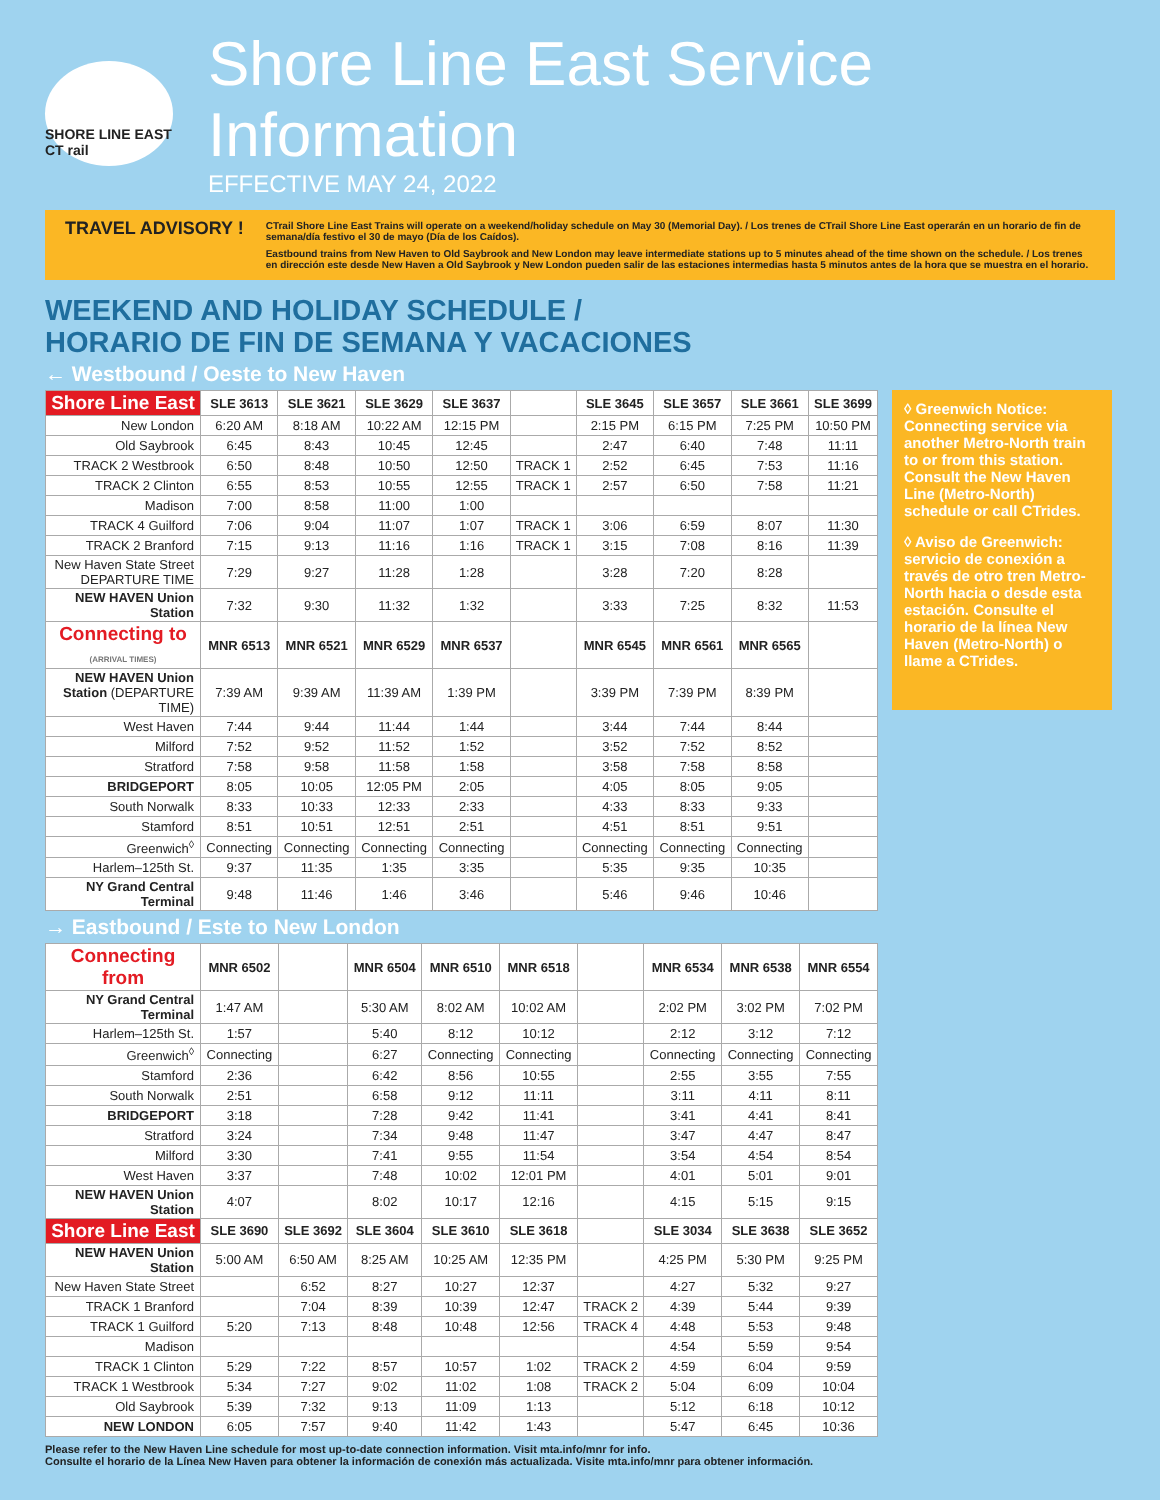SHORE LINE EAST CT rail
Shore Line East Service Information
EFFECTIVE MAY 24, 2022
TRAVEL ADVISORY !
CTrail Shore Line East Trains will operate on a weekend/holiday schedule on May 30 (Memorial Day). / Los trenes de CTrail Shore Line East operarán en un horario de fin de semana/día festivo el 30 de mayo (Día de los Caídos).
Eastbound trains from New Haven to Old Saybrook and New London may leave intermediate stations up to 5 minutes ahead of the time shown on the schedule. / Los trenes en dirección este desde New Haven a Old Saybrook y New London pueden salir de las estaciones intermedias hasta 5 minutos antes de la hora que se muestra en el horario.
WEEKEND AND HOLIDAY SCHEDULE /
HORARIO DE FIN DE SEMANA Y VACACIONES
← Westbound / Oeste to New Haven
| Shore Line East | SLE 3613 | SLE 3621 | SLE 3629 | SLE 3637 | | SLE 3645 | SLE 3657 | SLE 3661 | SLE 3699 |
| --- | --- | --- | --- | --- | --- | --- | --- | --- | --- |
| New London | 6:20 AM | 8:18 AM | 10:22 AM | 12:15 PM | | 2:15 PM | 6:15 PM | 7:25 PM | 10:50 PM |
| Old Saybrook | 6:45 | 8:43 | 10:45 | 12:45 | | 2:47 | 6:40 | 7:48 | 11:11 |
| TRACK 2 Westbrook | 6:50 | 8:48 | 10:50 | 12:50 | TRACK 1 | 2:52 | 6:45 | 7:53 | 11:16 |
| TRACK 2 Clinton | 6:55 | 8:53 | 10:55 | 12:55 | TRACK 1 | 2:57 | 6:50 | 7:58 | 11:21 |
| Madison | 7:00 | 8:58 | 11:00 | 1:00 | | | | | |
| TRACK 4 Guilford | 7:06 | 9:04 | 11:07 | 1:07 | TRACK 1 | 3:06 | 6:59 | 8:07 | 11:30 |
| TRACK 2 Branford | 7:15 | 9:13 | 11:16 | 1:16 | TRACK 1 | 3:15 | 7:08 | 8:16 | 11:39 |
| New Haven State Street DEPARTURE TIME | 7:29 | 9:27 | 11:28 | 1:28 | | 3:28 | 7:20 | 8:28 | |
| NEW HAVEN Union Station | 7:32 | 9:30 | 11:32 | 1:32 | | 3:33 | 7:25 | 8:32 | 11:53 |
| Connecting to (ARRIVAL TIMES) | MNR 6513 | MNR 6521 | MNR 6529 | MNR 6537 | | MNR 6545 | MNR 6561 | MNR 6565 | |
| NEW HAVEN Union Station (DEPARTURE TIME) | 7:39 AM | 9:39 AM | 11:39 AM | 1:39 PM | | 3:39 PM | 7:39 PM | 8:39 PM | |
| West Haven | 7:44 | 9:44 | 11:44 | 1:44 | | 3:44 | 7:44 | 8:44 | |
| Milford | 7:52 | 9:52 | 11:52 | 1:52 | | 3:52 | 7:52 | 8:52 | |
| Stratford | 7:58 | 9:58 | 11:58 | 1:58 | | 3:58 | 7:58 | 8:58 | |
| BRIDGEPORT | 8:05 | 10:05 | 12:05 PM | 2:05 | | 4:05 | 8:05 | 9:05 | |
| South Norwalk | 8:33 | 10:33 | 12:33 | 2:33 | | 4:33 | 8:33 | 9:33 | |
| Stamford | 8:51 | 10:51 | 12:51 | 2:51 | | 4:51 | 8:51 | 9:51 | |
| Greenwich<sup>◊</sup> | Connecting | Connecting | Connecting | Connecting | | Connecting | Connecting | Connecting | |
| Harlem–125th St. | 9:37 | 11:35 | 1:35 | 3:35 | | 5:35 | 9:35 | 10:35 | |
| NY Grand Central Terminal | 9:48 | 11:46 | 1:46 | 3:46 | | 5:46 | 9:46 | 10:46 | |
◊ Greenwich Notice: Connecting service via another Metro-North train to or from this station. Consult the New Haven Line (Metro-North) schedule or call CTrides.
◊ Aviso de Greenwich: servicio de conexión a través de otro tren Metro-North hacia o desde esta estación. Consulte el horario de la línea New Haven (Metro-North) o llame a CTrides.
→ Eastbound / Este to New London
| Connecting from | MNR 6502 | | MNR 6504 | MNR 6510 | MNR 6518 | | MNR 6534 | MNR 6538 | MNR 6554 |
| --- | --- | --- | --- | --- | --- | --- | --- | --- | --- |
| NY Grand Central Terminal | 1:47 AM | | 5:30 AM | 8:02 AM | 10:02 AM | | 2:02 PM | 3:02 PM | 7:02 PM |
| Harlem–125th St. | 1:57 | | 5:40 | 8:12 | 10:12 | | 2:12 | 3:12 | 7:12 |
| Greenwich<sup>◊</sup> | Connecting | | 6:27 | Connecting | Connecting | | Connecting | Connecting | Connecting |
| Stamford | 2:36 | | 6:42 | 8:56 | 10:55 | | 2:55 | 3:55 | 7:55 |
| South Norwalk | 2:51 | | 6:58 | 9:12 | 11:11 | | 3:11 | 4:11 | 8:11 |
| BRIDGEPORT | 3:18 | | 7:28 | 9:42 | 11:41 | | 3:41 | 4:41 | 8:41 |
| Stratford | 3:24 | | 7:34 | 9:48 | 11:47 | | 3:47 | 4:47 | 8:47 |
| Milford | 3:30 | | 7:41 | 9:55 | 11:54 | | 3:54 | 4:54 | 8:54 |
| West Haven | 3:37 | | 7:48 | 10:02 | 12:01 PM | | 4:01 | 5:01 | 9:01 |
| NEW HAVEN Union Station | 4:07 | | 8:02 | 10:17 | 12:16 | | 4:15 | 5:15 | 9:15 |
| Shore Line East | SLE 3690 | SLE 3692 | SLE 3604 | SLE 3610 | SLE 3618 | | SLE 3034 | SLE 3638 | SLE 3652 |
| NEW HAVEN Union Station | 5:00 AM | 6:50 AM | 8:25 AM | 10:25 AM | 12:35 PM | | 4:25 PM | 5:30 PM | 9:25 PM |
| New Haven State Street | | 6:52 | 8:27 | 10:27 | 12:37 | | 4:27 | 5:32 | 9:27 |
| TRACK 1 Branford | | 7:04 | 8:39 | 10:39 | 12:47 | TRACK 2 | 4:39 | 5:44 | 9:39 |
| TRACK 1 Guilford | 5:20 | 7:13 | 8:48 | 10:48 | 12:56 | TRACK 4 | 4:48 | 5:53 | 9:48 |
| Madison | | | | | | | 4:54 | 5:59 | 9:54 |
| TRACK 1 Clinton | 5:29 | 7:22 | 8:57 | 10:57 | 1:02 | TRACK 2 | 4:59 | 6:04 | 9:59 |
| TRACK 1 Westbrook | 5:34 | 7:27 | 9:02 | 11:02 | 1:08 | TRACK 2 | 5:04 | 6:09 | 10:04 |
| Old Saybrook | 5:39 | 7:32 | 9:13 | 11:09 | 1:13 | | 5:12 | 6:18 | 10:12 |
| NEW LONDON | 6:05 | 7:57 | 9:40 | 11:42 | 1:43 | | 5:47 | 6:45 | 10:36 |
Please refer to the New Haven Line schedule for most up-to-date connection information. Visit mta.info/mnr for info.
Consulte el horario de la Línea New Haven para obtener la información de conexión más actualizada. Visite mta.info/mnr para obtener información.